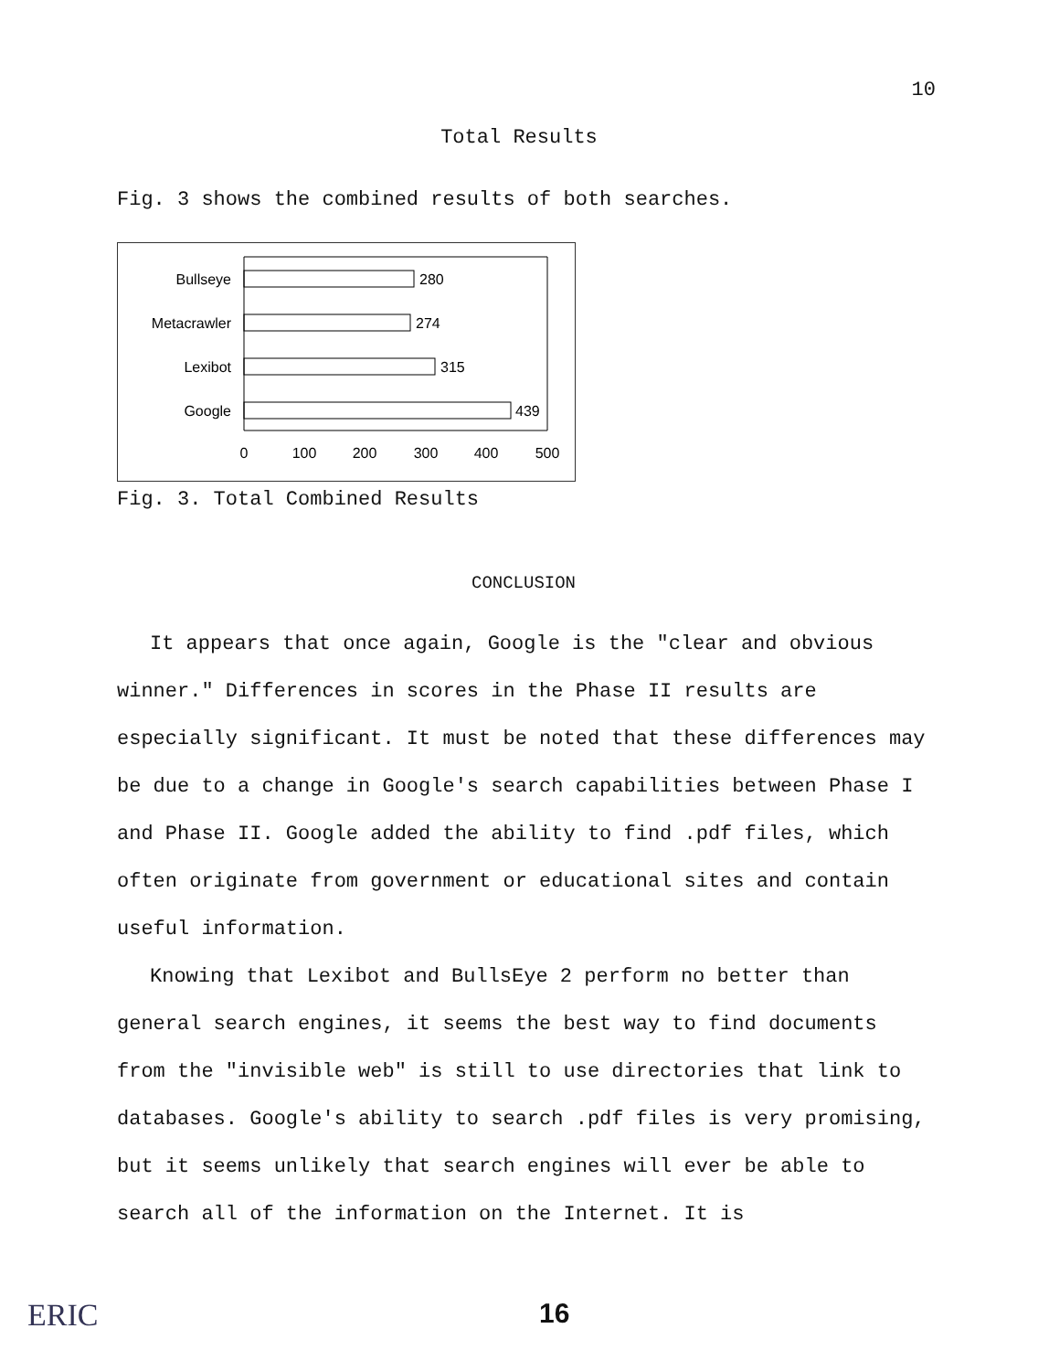10
Total Results
Fig. 3 shows the combined results of both searches.
Bullseye
280
Metacrawler
274
Lexibot
315
Google
439
0
100
200
300
400
500
Fig. 3. Total Combined Results
CONCLUSION
It appears that once again, Google is the "clear and obvious winner." Differences in scores in the Phase II results are especially significant. It must be noted that these differences may be due to a change in Google's search capabilities between Phase I and Phase II. Google added the ability to find .pdf files, which often originate from government or educational sites and contain useful information.
Knowing that Lexibot and BullsEye 2 perform no better than general search engines, it seems the best way to find documents from the "invisible web" is still to use directories that link to databases. Google's ability to search .pdf files is very promising, but it seems unlikely that search engines will ever be able to search all of the information on the Internet. It is
ERIC 16